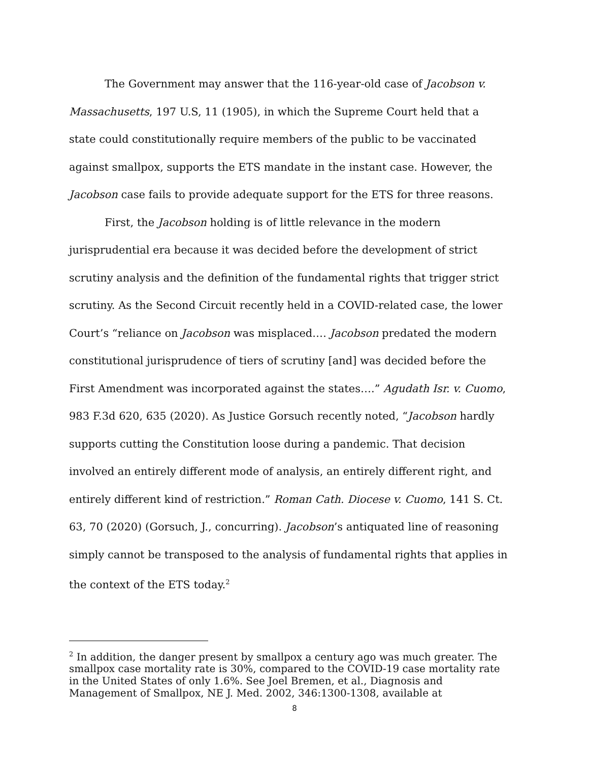The Government may answer that the 116-year-old case of Jacobson v. Massachusetts, 197 U.S, 11 (1905), in which the Supreme Court held that a state could constitutionally require members of the public to be vaccinated against smallpox, supports the ETS mandate in the instant case. However, the Jacobson case fails to provide adequate support for the ETS for three reasons.
First, the Jacobson holding is of little relevance in the modern jurisprudential era because it was decided before the development of strict scrutiny analysis and the definition of the fundamental rights that trigger strict scrutiny. As the Second Circuit recently held in a COVID-related case, the lower Court’s “reliance on Jacobson was misplaced.… Jacobson predated the modern constitutional jurisprudence of tiers of scrutiny [and] was decided before the First Amendment was incorporated against the states….” Agudath Isr. v. Cuomo, 983 F.3d 620, 635 (2020). As Justice Gorsuch recently noted, “Jacobson hardly supports cutting the Constitution loose during a pandemic. That decision involved an entirely different mode of analysis, an entirely different right, and entirely different kind of restriction.” Roman Cath. Diocese v. Cuomo, 141 S. Ct. 63, 70 (2020) (Gorsuch, J., concurring). Jacobson’s antiquated line of reasoning simply cannot be transposed to the analysis of fundamental rights that applies in the context of the ETS today.<sup>2</sup>
<sup>2</sup> In addition, the danger present by smallpox a century ago was much greater. The smallpox case mortality rate is 30%, compared to the COVID-19 case mortality rate in the United States of only 1.6%. See Joel Bremen, et al., Diagnosis and Management of Smallpox, NE J. Med. 2002, 346:1300-1308, available at
8